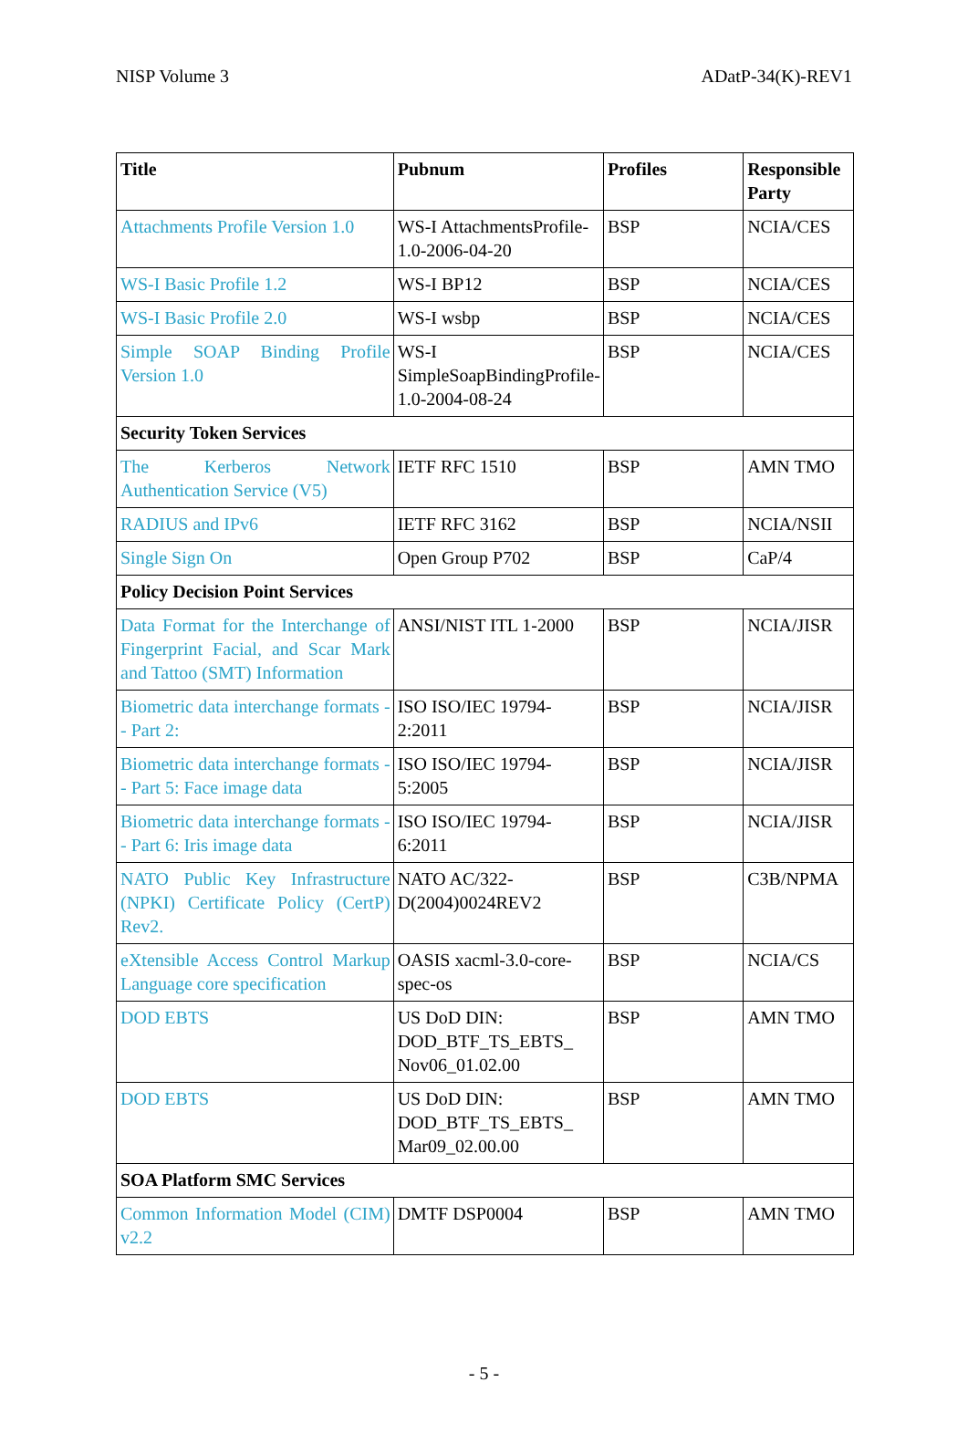NISP Volume 3 ADatP-34(K)-REV1
| Title | Pubnum | Profiles | Responsible Party |
| --- | --- | --- | --- |
| Attachments Profile Version 1.0 | WS-I AttachmentsProfile-1.0-2006-04-20 | BSP | NCIA/CES |
| WS-I Basic Profile 1.2 | WS-I BP12 | BSP | NCIA/CES |
| WS-I Basic Profile 2.0 | WS-I wsbp | BSP | NCIA/CES |
| Simple SOAP Binding Profile Version 1.0 | WS-I SimpleSoapBindingProfile-1.0-2004-08-24 | BSP | NCIA/CES |
| Security Token Services | | | |
| The Kerberos Network Authentication Service (V5) | IETF RFC 1510 | BSP | AMN TMO |
| RADIUS and IPv6 | IETF RFC 3162 | BSP | NCIA/NSII |
| Single Sign On | Open Group P702 | BSP | CaP/4 |
| Policy Decision Point Services | | | |
| Data Format for the Interchange of Fingerprint Facial, and Scar Mark and Tattoo (SMT) Information | ANSI/NIST ITL 1-2000 | BSP | NCIA/JISR |
| Biometric data interchange formats -- Part 2: | ISO ISO/IEC 19794-2:2011 | BSP | NCIA/JISR |
| Biometric data interchange formats -- Part 5: Face image data | ISO ISO/IEC 19794-5:2005 | BSP | NCIA/JISR |
| Biometric data interchange formats -- Part 6: Iris image data | ISO ISO/IEC 19794-6:2011 | BSP | NCIA/JISR |
| NATO Public Key Infrastructure (NPKI) Certificate Policy (CertP) Rev2. | NATO AC/322-D(2004)0024REV2 | BSP | C3B/NPMA |
| eXtensible Access Control Markup Language core specification | OASIS xacml-3.0-core-spec-os | BSP | NCIA/CS |
| DOD EBTS | US DoD DIN: DOD_BTF_TS_EBTS_ Nov06_01.02.00 | BSP | AMN TMO |
| DOD EBTS | US DoD DIN: DOD_BTF_TS_EBTS_ Mar09_02.00.00 | BSP | AMN TMO |
| SOA Platform SMC Services | | | |
| Common Information Model (CIM) v2.2 | DMTF DSP0004 | BSP | AMN TMO |
- 5 -